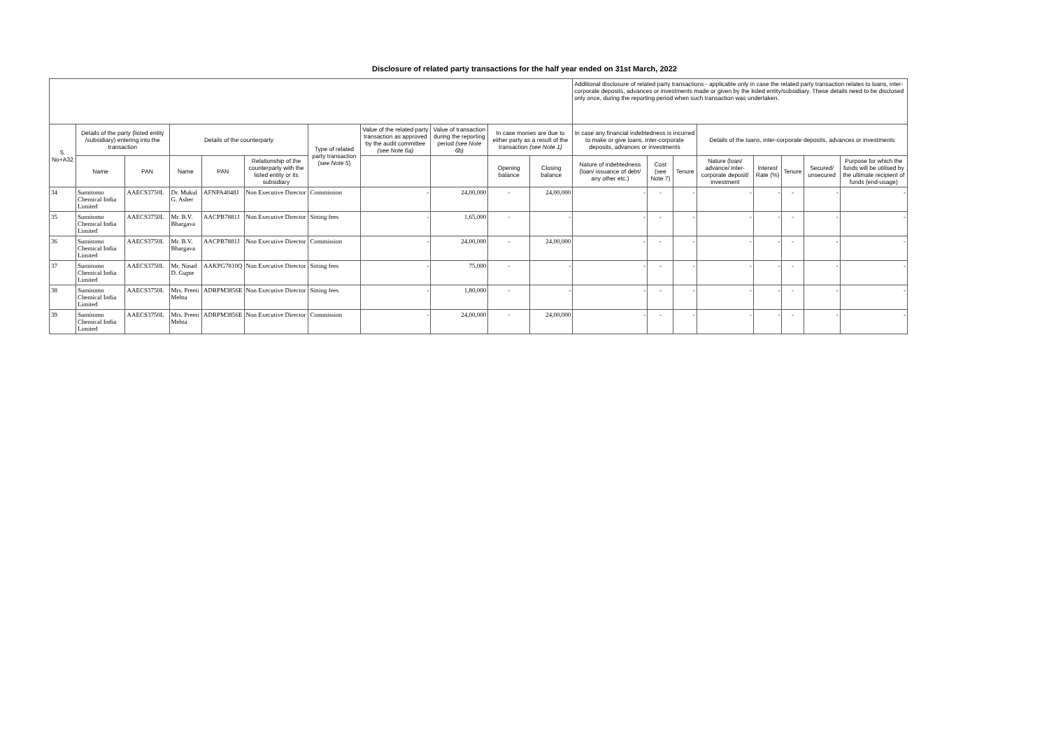Disclosure of related party transactions for the half year ended on 31st March, 2022
| | | | | | | | | | | | Additional disclosure of related party transactions - applicable only in case the related party transaction relates to loans, inter-corporate deposits, advances or investments made or given by the listed entity/subsidiary. These details need to be disclosed only once, during the reporting period when such transaction was undertaken. | | | | | | | |
| S. No+A32 | Details of the party (listed entity /subsidiary) entering into the transaction | | Details of the counterparty | | | Type of related party transaction (see Note 5 ) | Value of the related party transaction as approved by the audit committee (see Note 6a) | Value of transaction during the reporting period (see Note 6b) | In case monies are due to either party as a result of the transaction (see Note 1) | | In case any financial indebtedness is incurred to make or give loans, inter-corporate deposits, advances or investments | | | Details of the loans, inter-corporate deposits, advances or investments | | | | |
| | Name | PAN | Name | PAN | Relationship of the counterparty with the listed entity or its subsidiary | | | | Opening balance | Closing balance | Nature of indebtedness (loan/ issuance of debt/ any other etc.) | Cost (see Note 7) | Tenure | Nature (loan/ advance/ inter-corporate deposit/ investment | Interest Rate (%) | Tenure | Secured/ unsecured | Purpose for which the funds will be utilised by the ultimate recipient of funds (end-usage) |
| 34 | Sumitomo Chemical India Limited | AAECS3750L | Dr. Mukul G. Asher | AFNPA4048J | Non Executive Director | Commission | - | 24,00,000 | - | 24,00,000 | - | - | - | - | - | - | - | - |
| 35 | Sumitomo Chemical India Limited | AAECS3750L | Mr. B.V. Bhargava | AACPB7881J | Non Executive Director | Sitting fees | - | 1,65,000 | - | - | - | - | - | - | - | - | - | - |
| 36 | Sumitomo Chemical India Limited | AAECS3750L | Mr. B.V. Bhargava | AACPB7881J | Non Executive Director | Commission | - | 24,00,000 | - | 24,00,000 | - | - | - | - | - | - | - | - |
| 37 | Sumitomo Chemical India Limited | AAECS3750L | Mr. Ninad D. Gupte | AAKPG7810Q | Non Executive Director | Sitting fees | - | 75,000 | - | - | - | - | - | - | - | - | - | - |
| 38 | Sumitomo Chemical India Limited | AAECS3750L | Mrs. Preeti Mehta | ADRPM3856E | Non Executive Director | Sitting fees | - | 1,80,000 | - | - | - | - | - | - | - | - | - | - |
| 39 | Sumitomo Chemical India Limited | AAECS3750L | Mrs. Preeti Mehta | ADRPM3856E | Non Executive Director | Commission | - | 24,00,000 | - | 24,00,000 | - | - | - | - | - | - | - | - |